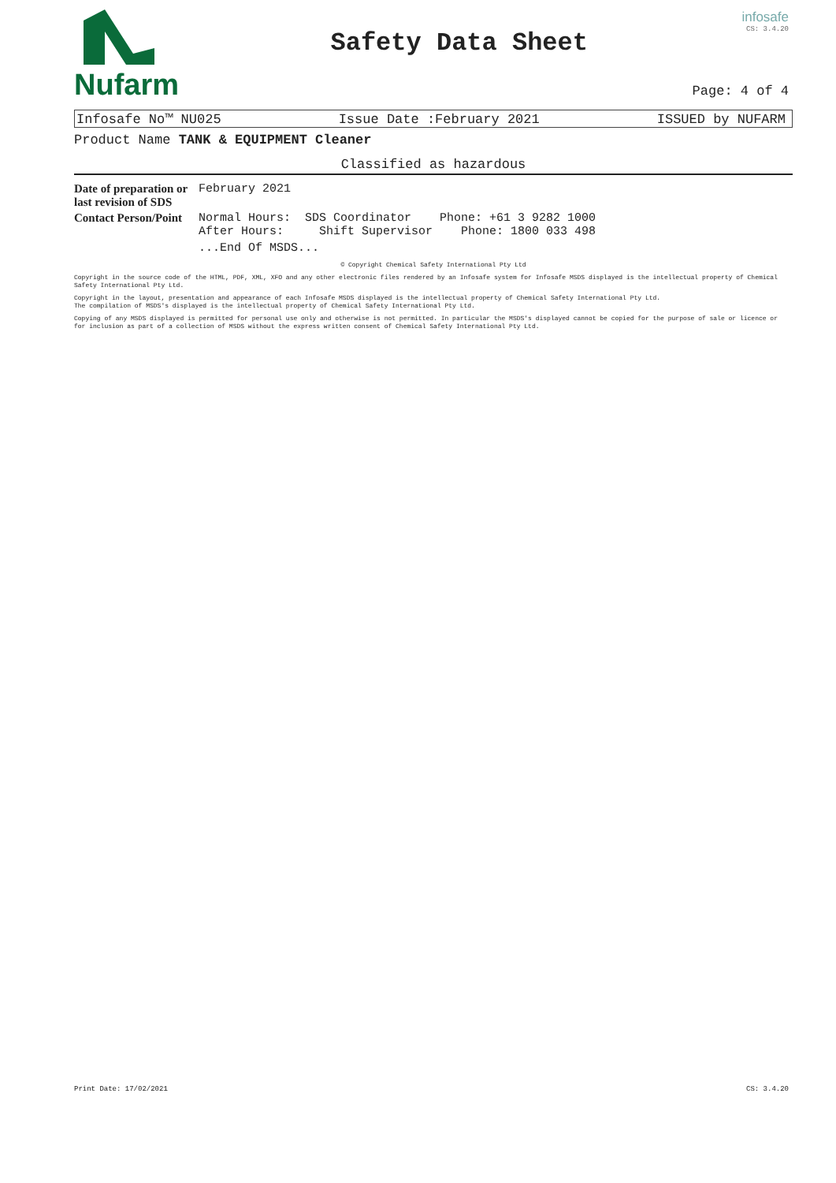Nufarm
Safety Data Sheet
infosafe
CS: 3.4.20
Page: 4 of 4
Infosafe No™ NU025 Issue Date :February 2021 ISSUED by NUFARM
Product Name TANK & EQUIPMENT Cleaner
Classified as hazardous
| Date of preparation or last revision of SDS | February 2021 |
| Contact Person/Point | Normal Hours: SDS Coordinator Phone: +61 3 9282 1000 After Hours: Shift Supervisor Phone: 1800 033 498 ...End Of MSDS... |
© Copyright Chemical Safety International Pty Ltd
Copyright in the source code of the HTML, PDF, XML, XFO and any other electronic files rendered by an Infosafe system for Infosafe MSDS displayed is the intellectual property of Chemical Safety International Pty Ltd.
Copyright in the layout, presentation and appearance of each Infosafe MSDS displayed is the intellectual property of Chemical Safety International Pty Ltd.
The compilation of MSDS's displayed is the intellectual property of Chemical Safety International Pty Ltd.
Copying of any MSDS displayed is permitted for personal use only and otherwise is not permitted. In particular the MSDS's displayed cannot be copied for the purpose of sale or licence or for inclusion as part of a collection of MSDS without the express written consent of Chemical Safety International Pty Ltd.
Print Date: 17/02/2021 CS: 3.4.20